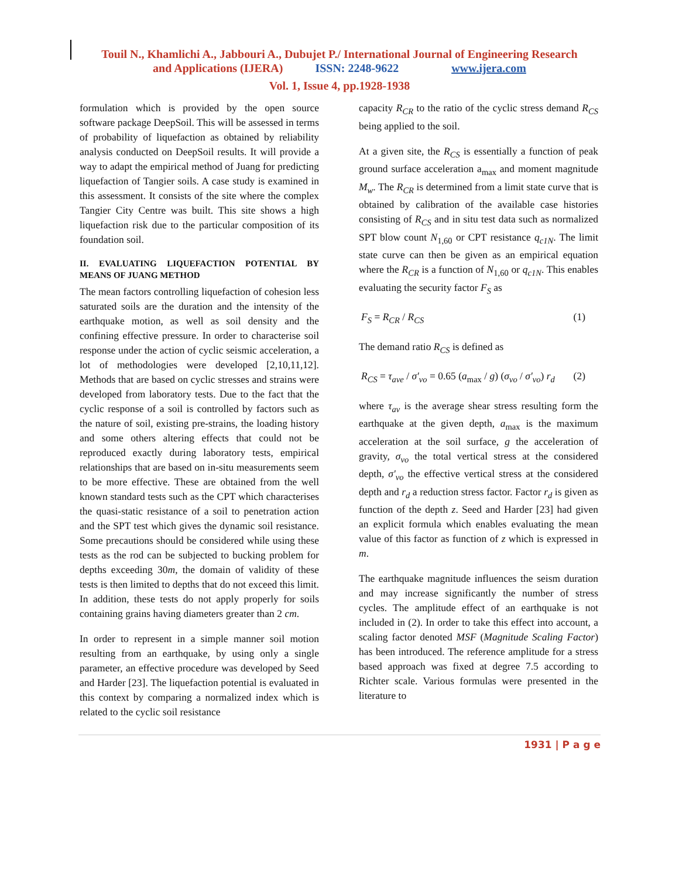Touil N., Khamlichi A., Jabbouri A., Dubujet P./ International Journal of Engineering Research
and Applications (IJERA) ISSN: 2248-9622 www.ijera.com
Vol. 1, Issue 4, pp.1928-1938
formulation which is provided by the open source software package DeepSoil. This will be assessed in terms of probability of liquefaction as obtained by reliability analysis conducted on DeepSoil results. It will provide a way to adapt the empirical method of Juang for predicting liquefaction of Tangier soils. A case study is examined in this assessment. It consists of the site where the complex Tangier City Centre was built. This site shows a high liquefaction risk due to the particular composition of its foundation soil.
II. EVALUATING LIQUEFACTION POTENTIAL BY MEANS OF JUANG METHOD
The mean factors controlling liquefaction of cohesion less saturated soils are the duration and the intensity of the earthquake motion, as well as soil density and the confining effective pressure. In order to characterise soil response under the action of cyclic seismic acceleration, a lot of methodologies were developed [2,10,11,12]. Methods that are based on cyclic stresses and strains were developed from laboratory tests. Due to the fact that the cyclic response of a soil is controlled by factors such as the nature of soil, existing pre-strains, the loading history and some others altering effects that could not be reproduced exactly during laboratory tests, empirical relationships that are based on in-situ measurements seem to be more effective. These are obtained from the well known standard tests such as the CPT which characterises the quasi-static resistance of a soil to penetration action and the SPT test which gives the dynamic soil resistance. Some precautions should be considered while using these tests as the rod can be subjected to bucking problem for depths exceeding 30m, the domain of validity of these tests is then limited to depths that do not exceed this limit. In addition, these tests do not apply properly for soils containing grains having diameters greater than 2 cm.
In order to represent in a simple manner soil motion resulting from an earthquake, by using only a single parameter, an effective procedure was developed by Seed and Harder [23]. The liquefaction potential is evaluated in this context by comparing a normalized index which is related to the cyclic soil resistance
capacity R<sub>CR</sub> to the ratio of the cyclic stress demand R<sub>CS</sub> being applied to the soil.
At a given site, the R<sub>CS</sub> is essentially a function of peak ground surface acceleration a<sub>max</sub> and moment magnitude M<sub>w</sub>. The R<sub>CR</sub> is determined from a limit state curve that is obtained by calibration of the available case histories consisting of R<sub>CS</sub> and in situ test data such as normalized SPT blow count N<sub>1,60</sub> or CPT resistance q<sub>c1N</sub>. The limit state curve can then be given as an empirical equation where the R<sub>CR</sub> is a function of N<sub>1,60</sub> or q<sub>c1N</sub>. This enables evaluating the security factor F<sub>S</sub> as
F<sub>S</sub> = R<sub>CR</sub> / R<sub>CS</sub> (1)
The demand ratio R<sub>CS</sub> is defined as
R<sub>CS</sub> = τ<sub>ave</sub> / σ'<sub>vo</sub> = 0.65 (a<sub>max</sub> / g) (σ<sub>vo</sub> / σ'<sub>vo</sub>) r<sub>d</sub> (2)
where τ<sub>av</sub> is the average shear stress resulting form the earthquake at the given depth, a<sub>max</sub> is the maximum acceleration at the soil surface, g the acceleration of gravity, σ<sub>vo</sub> the total vertical stress at the considered depth, σ'<sub>vo</sub> the effective vertical stress at the considered depth and r<sub>d</sub> a reduction stress factor. Factor r<sub>d</sub> is given as function of the depth z. Seed and Harder [23] had given an explicit formula which enables evaluating the mean value of this factor as function of z which is expressed in m.
The earthquake magnitude influences the seism duration and may increase significantly the number of stress cycles. The amplitude effect of an earthquake is not included in (2). In order to take this effect into account, a scaling factor denoted MSF (Magnitude Scaling Factor) has been introduced. The reference amplitude for a stress based approach was fixed at degree 7.5 according to Richter scale. Various formulas were presented in the literature to
1931 | P a g e